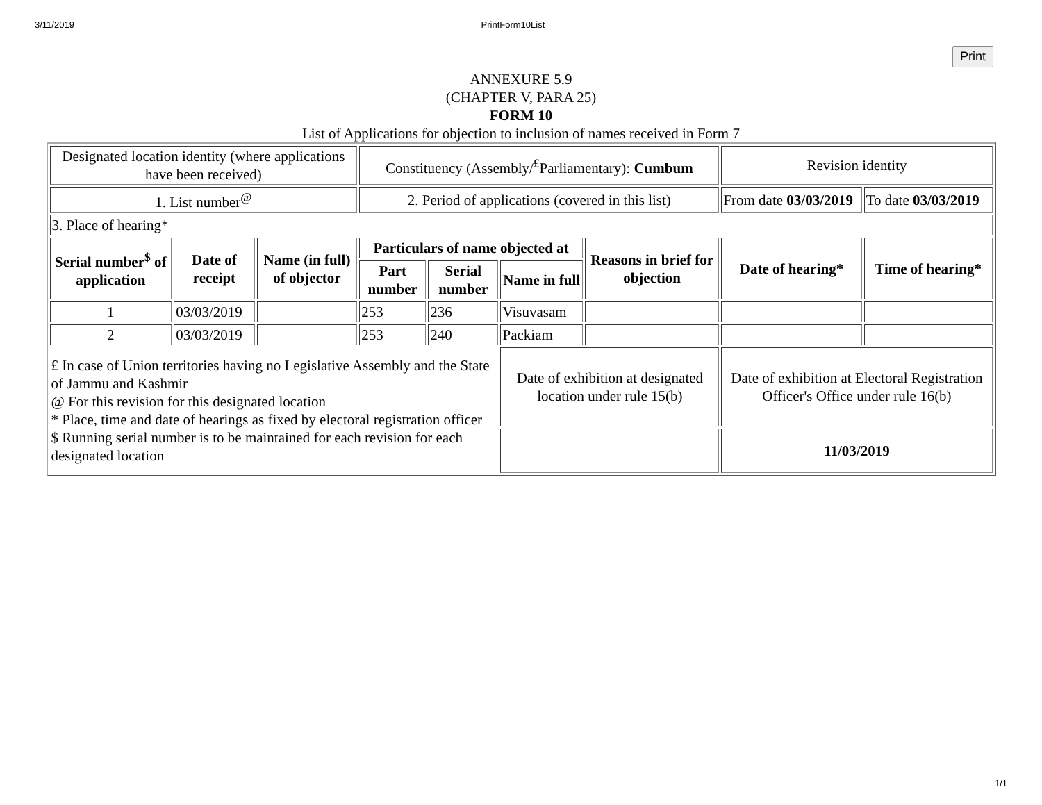3/11/2019 PrintForm10List
Print
ANNEXURE 5.9
(CHAPTER V, PARA 25)
FORM 10
List of Applications for objection to inclusion of names received in Form 7
| Designated location identity (where applications have been received) | | | Constituency (Assembly/<sup>£</sup>Parliamentary): Cumbum | | | | Revision identity | |
| 1. List number<sup>@</sup> | | | 2. Period of applications (covered in this list) | | | | From date 03/03/2019 | To date 03/03/2019 |
| 3. Place of hearing* | | | | | | | | |
| Serial number<sup>$</sup> of application | Date of receipt | Name (in full) of objector | Particulars of name objected at | | | Reasons in brief for objection | Date of hearing* | Time of hearing* |
| | | | Part number | Serial number | Name in full | | | |
| 1 | 03/03/2019 | | 253 | 236 | Visuvasam | | | |
| 2 | 03/03/2019 | | 253 | 240 | Packiam | | | |
| £ In case of Union territories having no Legislative Assembly and the State of Jammu and Kashmir @ For this revision for this designated location * Place, time and date of hearings as fixed by electoral registration officer $ Running serial number is to be maintained for each revision for each designated location | | | | | Date of exhibition at designated location under rule 15(b) | | Date of exhibition at Electoral Registration Officer's Office under rule 16(b) | |
| | | | | | | | 11/03/2019 | |
1/1